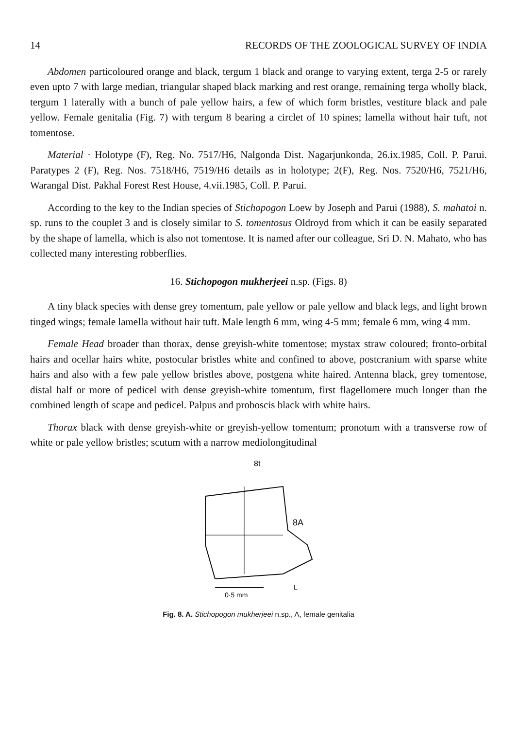14 RECORDS OF THE ZOOLOGICAL SURVEY OF INDIA
Abdomen particoloured orange and black, tergum 1 black and orange to varying extent, terga 2-5 or rarely even upto 7 with large median, triangular shaped black marking and rest orange, remaining terga wholly black, tergum 1 laterally with a bunch of pale yellow hairs, a few of which form bristles, vestiture black and pale yellow. Female genitalia (Fig. 7) with tergum 8 bearing a circlet of 10 spines; lamella without hair tuft, not tomentose.
Material · Holotype (F), Reg. No. 7517/H6, Nalgonda Dist. Nagarjunkonda, 26.ix.1985, Coll. P. Parui. Paratypes 2 (F), Reg. Nos. 7518/H6, 7519/H6 details as in holotype; 2(F), Reg. Nos. 7520/H6, 7521/H6, Warangal Dist. Pakhal Forest Rest House, 4.vii.1985, Coll. P. Parui.
According to the key to the Indian species of Stichopogon Loew by Joseph and Parui (1988), S. mahatoi n. sp. runs to the couplet 3 and is closely similar to S. tomentosus Oldroyd from which it can be easily separated by the shape of lamella, which is also not tomentose. It is named after our colleague, Sri D. N. Mahato, who has collected many interesting robberflies.
16. Stichopogon mukherjeei n.sp. (Figs. 8)
A tiny black species with dense grey tomentum, pale yellow or pale yellow and black legs, and light brown tinged wings; female lamella without hair tuft. Male length 6 mm, wing 4-5 mm; female 6 mm, wing 4 mm.
Female Head broader than thorax, dense greyish-white tomentose; mystax straw coloured; fronto-orbital hairs and ocellar hairs white, postocular bristles white and confined to above, postcranium with sparse white hairs and also with a few pale yellow bristles above, postgena white haired. Antenna black, grey tomentose, distal half or more of pedicel with dense greyish-white tomentum, first flagellomere much longer than the combined length of scape and pedicel. Palpus and proboscis black with white hairs.
Thorax black with dense greyish-white or greyish-yellow tomentum; pronotum with a transverse row of white or pale yellow bristles; scutum with a narrow mediolongitudinal
8t
8A
0·5 mm
L
Fig. 8. A. Stichopogon mukherjeei n.sp., A, female genitalia